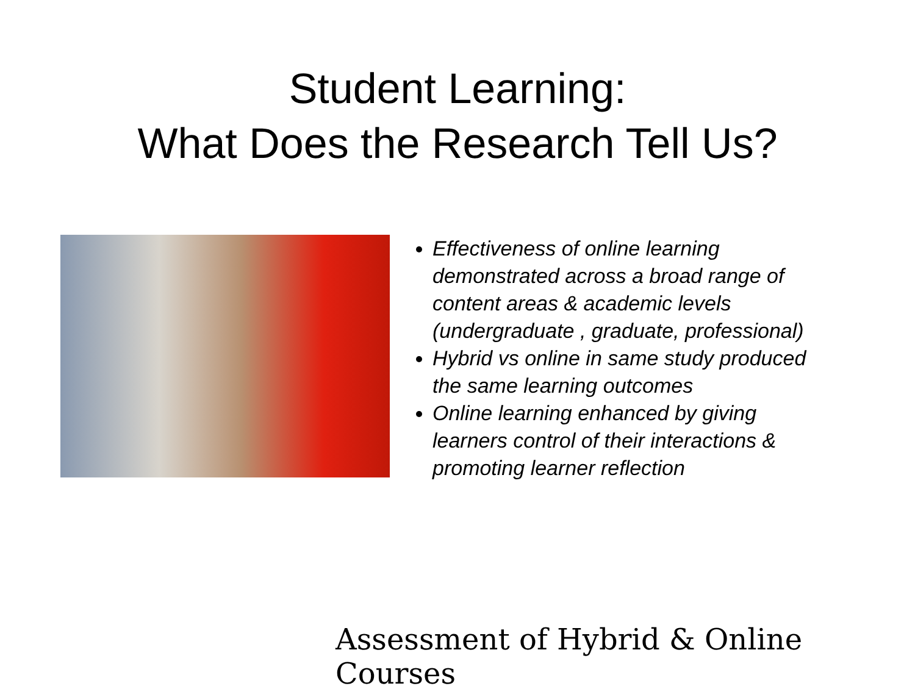Student Learning:
What Does the Research Tell Us?
Effectiveness of online learning demonstrated across a broad range of content areas & academic levels (undergraduate , graduate, professional)
Hybrid vs online in same study produced the same learning outcomes
Online learning enhanced by giving learners control of their interactions & promoting learner reflection
Assessment of Hybrid & Online Courses